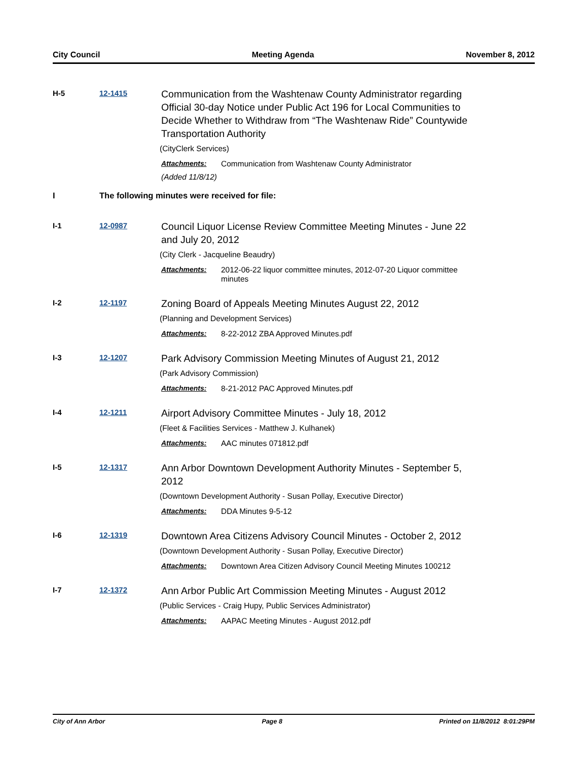City Council Meeting Agenda November 8, 2012
H-5 12-1415
Communication from the Washtenaw County Administrator regarding Official 30-day Notice under Public Act 196 for Local Communities to Decide Whether to Withdraw from “The Washtenaw Ride” Countywide Transportation Authority
(CityClerk Services)
Attachments: Communication from Washtenaw County Administrator
(Added 11/8/12)
I The following minutes were received for file:
I-1 12-0987
Council Liquor License Review Committee Meeting Minutes - June 22 and July 20, 2012
(City Clerk - Jacqueline Beaudry)
Attachments: 2012-06-22 liquor committee minutes, 2012-07-20 Liquor committee minutes
I-2 12-1197
Zoning Board of Appeals Meeting Minutes August 22, 2012
(Planning and Development Services)
Attachments: 8-22-2012 ZBA Approved Minutes.pdf
I-3 12-1207
Park Advisory Commission Meeting Minutes of August 21, 2012
(Park Advisory Commission)
Attachments: 8-21-2012 PAC Approved Minutes.pdf
I-4 12-1211
Airport Advisory Committee Minutes - July 18, 2012
(Fleet & Facilities Services - Matthew J. Kulhanek)
Attachments: AAC minutes 071812.pdf
I-5 12-1317
Ann Arbor Downtown Development Authority Minutes - September 5, 2012
(Downtown Development Authority - Susan Pollay, Executive Director)
Attachments: DDA Minutes 9-5-12
I-6 12-1319
Downtown Area Citizens Advisory Council Minutes - October 2, 2012
(Downtown Development Authority - Susan Pollay, Executive Director)
Attachments: Downtown Area Citizen Advisory Council Meeting Minutes 100212
I-7 12-1372
Ann Arbor Public Art Commission Meeting Minutes - August 2012
(Public Services - Craig Hupy, Public Services Administrator)
Attachments: AAPAC Meeting Minutes - August 2012.pdf
City of Ann Arbor Page 8 Printed on 11/8/2012 8:01:29PM